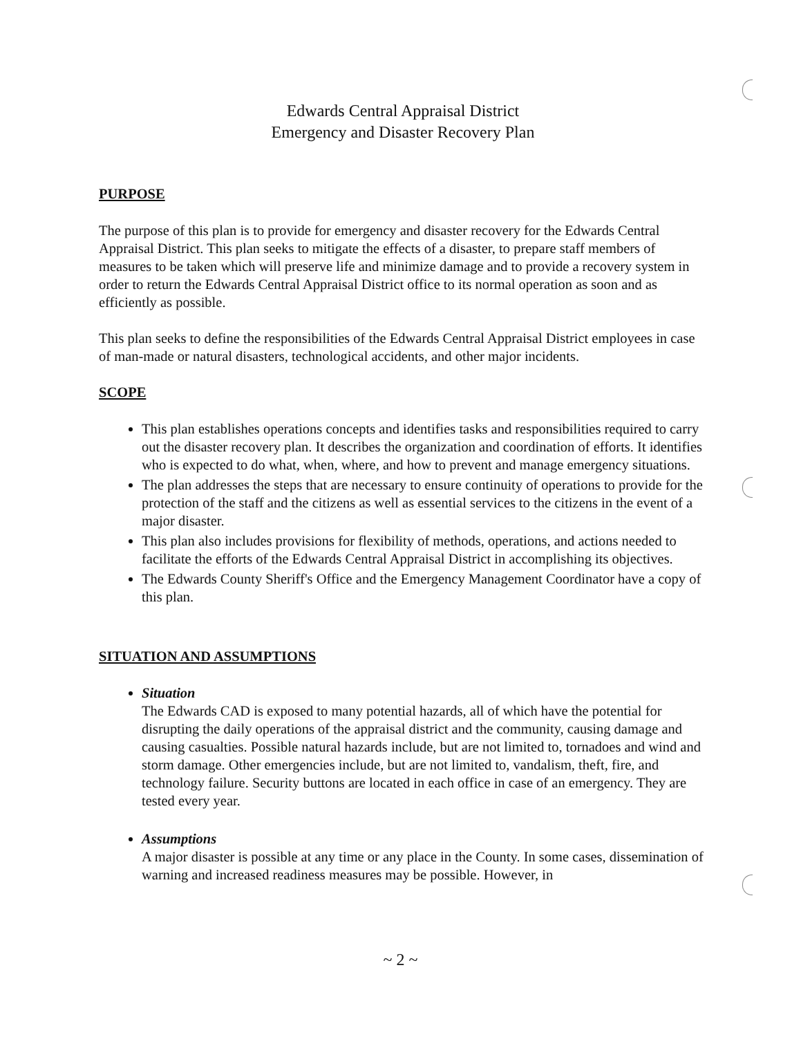Edwards Central Appraisal District
Emergency and Disaster Recovery Plan
PURPOSE
The purpose of this plan is to provide for emergency and disaster recovery for the Edwards Central Appraisal District. This plan seeks to mitigate the effects of a disaster, to prepare staff members of measures to be taken which will preserve life and minimize damage and to provide a recovery system in order to return the Edwards Central Appraisal District office to its normal operation as soon and as efficiently as possible.
This plan seeks to define the responsibilities of the Edwards Central Appraisal District employees in case of man-made or natural disasters, technological accidents, and other major incidents.
SCOPE
This plan establishes operations concepts and identifies tasks and responsibilities required to carry out the disaster recovery plan. It describes the organization and coordination of efforts. It identifies who is expected to do what, when, where, and how to prevent and manage emergency situations.
The plan addresses the steps that are necessary to ensure continuity of operations to provide for the protection of the staff and the citizens as well as essential services to the citizens in the event of a major disaster.
This plan also includes provisions for flexibility of methods, operations, and actions needed to facilitate the efforts of the Edwards Central Appraisal District in accomplishing its objectives.
The Edwards County Sheriff's Office and the Emergency Management Coordinator have a copy of this plan.
SITUATION AND ASSUMPTIONS
Situation
The Edwards CAD is exposed to many potential hazards, all of which have the potential for disrupting the daily operations of the appraisal district and the community, causing damage and causing casualties. Possible natural hazards include, but are not limited to, tornadoes and wind and storm damage. Other emergencies include, but are not limited to, vandalism, theft, fire, and technology failure. Security buttons are located in each office in case of an emergency. They are tested every year.
Assumptions
A major disaster is possible at any time or any place in the County. In some cases, dissemination of warning and increased readiness measures may be possible. However, in
~ 2 ~